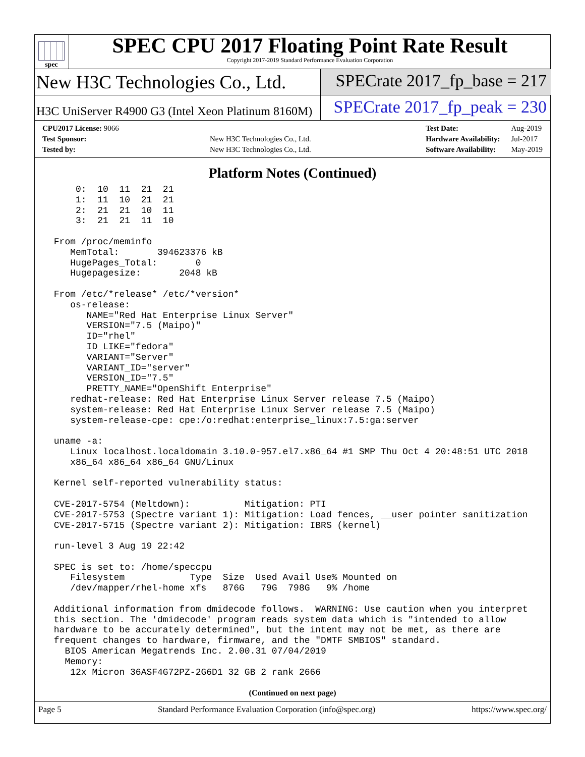spec
SPEC CPU 2017 Floating Point Rate Result
Copyright 2017-2019 Standard Performance Evaluation Corporation
New H3C Technologies Co., Ltd. SPECrate 2017_fp_base = 217
H3C UniServer R4900 G3 (Intel Xeon Platinum 8160M)
SPECrate 2017_fp_peak = 230
| CPU2017 License: 9066 | |
| Test Sponsor: | New H3C Technologies Co., Ltd. |
| Tested by: | New H3C Technologies Co., Ltd. |
| Test Date: | Aug-2019 |
| Hardware Availability: | Jul-2017 |
| Software Availability: | May-2019 |
Platform Notes (Continued)
     0:  10  11  21  21
     1:  11  10  21  21
     2:  21  21  10  11
     3:  21  21  11  10

 From /proc/meminfo
    MemTotal:       394623376 kB
    HugePages_Total:       0
    Hugepagesize:       2048 kB

 From /etc/*release* /etc/*version*
    os-release:
       NAME="Red Hat Enterprise Linux Server"
       VERSION="7.5 (Maipo)"
       ID="rhel"
       ID_LIKE="fedora"
       VARIANT="Server"
       VARIANT_ID="server"
       VERSION_ID="7.5"
       PRETTY_NAME="OpenShift Enterprise"
    redhat-release: Red Hat Enterprise Linux Server release 7.5 (Maipo)
    system-release: Red Hat Enterprise Linux Server release 7.5 (Maipo)
    system-release-cpe: cpe:/o:redhat:enterprise_linux:7.5:ga:server

 uname -a:
    Linux localhost.localdomain 3.10.0-957.el7.x86_64 #1 SMP Thu Oct 4 20:48:51 UTC 2018
    x86_64 x86_64 x86_64 GNU/Linux

 Kernel self-reported vulnerability status:

 CVE-2017-5754 (Meltdown):          Mitigation: PTI
 CVE-2017-5753 (Spectre variant 1): Mitigation: Load fences, __user pointer sanitization
 CVE-2017-5715 (Spectre variant 2): Mitigation: IBRS (kernel)

 run-level 3 Aug 19 22:42

 SPEC is set to: /home/speccpu
    Filesystem            Type  Size  Used Avail Use% Mounted on
    /dev/mapper/rhel-home xfs   876G   79G  798G   9% /home

 Additional information from dmidecode follows.  WARNING: Use caution when you interpret
 this section. The 'dmidecode' program reads system data which is "intended to allow
 hardware to be accurately determined", but the intent may not be met, as there are
 frequent changes to hardware, firmware, and the "DMTF SMBIOS" standard.
   BIOS American Megatrends Inc. 2.00.31 07/04/2019
   Memory:
    12x Micron 36ASF4G72PZ-2G6D1 32 GB 2 rank 2666
(Continued on next page)
Page 5 Standard Performance Evaluation Corporation (info@spec.org) https://www.spec.org/